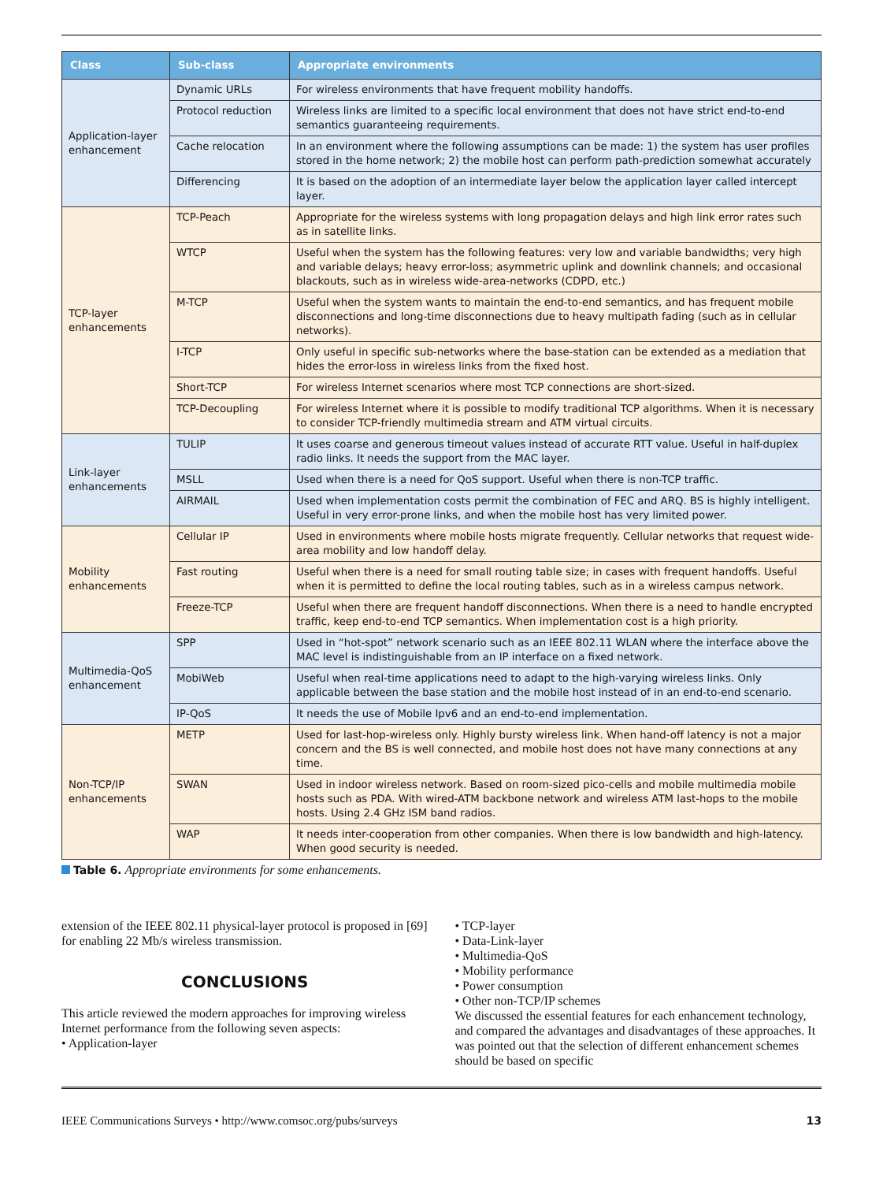| Class | Sub-class | Appropriate environments |
| --- | --- | --- |
| Application-layer enhancement | Dynamic URLs | For wireless environments that have frequent mobility handoffs. |
| | Protocol reduction | Wireless links are limited to a specific local environment that does not have strict end-to-end semantics guaranteeing requirements. |
| | Cache relocation | In an environment where the following assumptions can be made: 1) the system has user profiles stored in the home network; 2) the mobile host can perform path-prediction somewhat accurately |
| | Differencing | It is based on the adoption of an intermediate layer below the application layer called intercept layer. |
| TCP-layer enhancements | TCP-Peach | Appropriate for the wireless systems with long propagation delays and high link error rates such as in satellite links. |
| | WTCP | Useful when the system has the following features: very low and variable bandwidths; very high and variable delays; heavy error-loss; asymmetric uplink and downlink channels; and occasional blackouts, such as in wireless wide-area-networks (CDPD, etc.) |
| | M-TCP | Useful when the system wants to maintain the end-to-end semantics, and has frequent mobile disconnections and long-time disconnections due to heavy multipath fading (such as in cellular networks). |
| | I-TCP | Only useful in specific sub-networks where the base-station can be extended as a mediation that hides the error-loss in wireless links from the fixed host. |
| | Short-TCP | For wireless Internet scenarios where most TCP connections are short-sized. |
| | TCP-Decoupling | For wireless Internet where it is possible to modify traditional TCP algorithms. When it is necessary to consider TCP-friendly multimedia stream and ATM virtual circuits. |
| Link-layer enhancements | TULIP | It uses coarse and generous timeout values instead of accurate RTT value. Useful in half-duplex radio links. It needs the support from the MAC layer. |
| | MSLL | Used when there is a need for QoS support. Useful when there is non-TCP traffic. |
| | AIRMAIL | Used when implementation costs permit the combination of FEC and ARQ. BS is highly intelligent. Useful in very error-prone links, and when the mobile host has very limited power. |
| Mobility enhancements | Cellular IP | Used in environments where mobile hosts migrate frequently. Cellular networks that request wide-area mobility and low handoff delay. |
| | Fast routing | Useful when there is a need for small routing table size; in cases with frequent handoffs. Useful when it is permitted to define the local routing tables, such as in a wireless campus network. |
| | Freeze-TCP | Useful when there are frequent handoff disconnections. When there is a need to handle encrypted traffic, keep end-to-end TCP semantics. When implementation cost is a high priority. |
| Multimedia-QoS enhancement | SPP | Used in “hot-spot” network scenario such as an IEEE 802.11 WLAN where the interface above the MAC level is indistinguishable from an IP interface on a fixed network. |
| | MobiWeb | Useful when real-time applications need to adapt to the high-varying wireless links. Only applicable between the base station and the mobile host instead of in an end-to-end scenario. |
| | IP-QoS | It needs the use of Mobile Ipv6 and an end-to-end implementation. |
| Non-TCP/IP enhancements | METP | Used for last-hop-wireless only. Highly bursty wireless link. When hand-off latency is not a major concern and the BS is well connected, and mobile host does not have many connections at any time. |
| | SWAN | Used in indoor wireless network. Based on room-sized pico-cells and mobile multimedia mobile hosts such as PDA. With wired-ATM backbone network and wireless ATM last-hops to the mobile hosts. Using 2.4 GHz ISM band radios. |
| | WAP | It needs inter-cooperation from other companies. When there is low bandwidth and high-latency. When good security is needed. |
Table 6. Appropriate environments for some enhancements.
extension of the IEEE 802.11 physical-layer protocol is proposed in [69] for enabling 22 Mb/s wireless transmission.
CONCLUSIONS
This article reviewed the modern approaches for improving wireless Internet performance from the following seven aspects:
• Application-layer
• TCP-layer
• Data-Link-layer
• Multimedia-QoS
• Mobility performance
• Power consumption
• Other non-TCP/IP schemes
We discussed the essential features for each enhancement technology, and compared the advantages and disadvantages of these approaches. It was pointed out that the selection of different enhancement schemes should be based on specific
IEEE Communications Surveys • http://www.comsoc.org/pubs/surveys 13